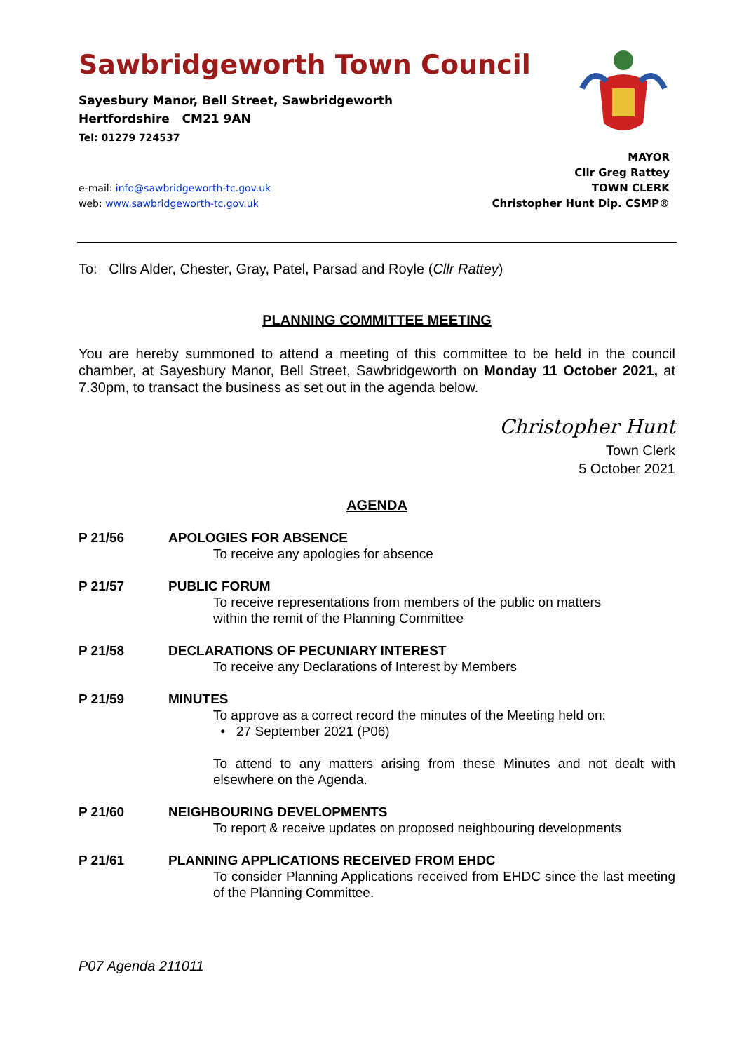Sawbridgeworth Town Council
Sayesbury Manor, Bell Street, Sawbridgeworth
Hertfordshire CM21 9AN
Tel: 01279 724537
MAYOR
Cllr Greg Rattey
TOWN CLERK
Christopher Hunt Dip. CSMP®
e-mail: info@sawbridgeworth-tc.gov.uk
web: www.sawbridgeworth-tc.gov.uk
To: Cllrs Alder, Chester, Gray, Patel, Parsad and Royle (Cllr Rattey)
PLANNING COMMITTEE MEETING
You are hereby summoned to attend a meeting of this committee to be held in the council chamber, at Sayesbury Manor, Bell Street, Sawbridgeworth on Monday 11 October 2021, at 7.30pm, to transact the business as set out in the agenda below.
Christopher Hunt
Town Clerk
5 October 2021
AGENDA
P 21/56 APOLOGIES FOR ABSENCE
To receive any apologies for absence
P 21/57 PUBLIC FORUM
To receive representations from members of the public on matters
within the remit of the Planning Committee
P 21/58 DECLARATIONS OF PECUNIARY INTEREST
To receive any Declarations of Interest by Members
P 21/59 MINUTES
To approve as a correct record the minutes of the Meeting held on:
• 27 September 2021 (P06)
To attend to any matters arising from these Minutes and not dealt with elsewhere on the Agenda.
P 21/60 NEIGHBOURING DEVELOPMENTS
To report & receive updates on proposed neighbouring developments
P 21/61 PLANNING APPLICATIONS RECEIVED FROM EHDC
To consider Planning Applications received from EHDC since the last meeting of the Planning Committee.
P07 Agenda 211011